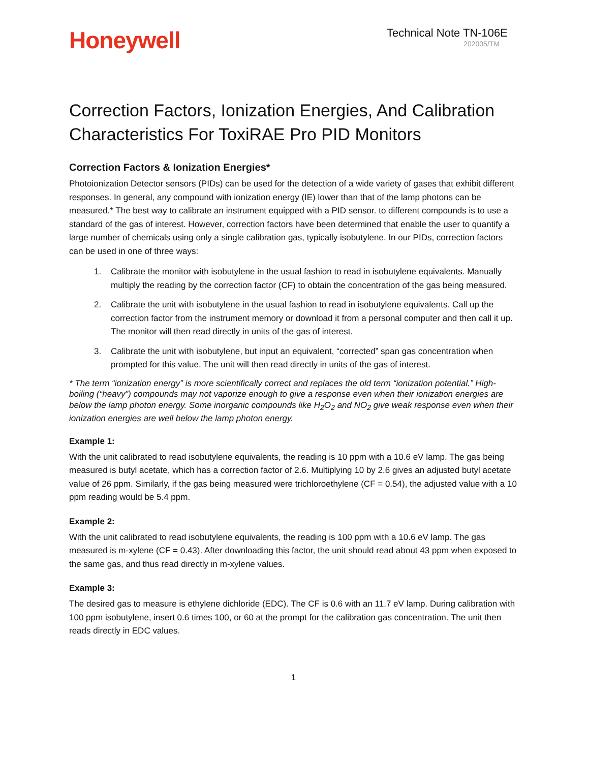Honeywell
Technical Note TN-106E
202005/TM
Correction Factors, Ionization Energies, And Calibration Characteristics For ToxiRAE Pro PID Monitors
Correction Factors & Ionization Energies*
Photoionization Detector sensors (PIDs) can be used for the detection of a wide variety of gases that exhibit different responses. In general, any compound with ionization energy (IE) lower than that of the lamp photons can be measured.* The best way to calibrate an instrument equipped with a PID sensor. to different compounds is to use a standard of the gas of interest. However, correction factors have been determined that enable the user to quantify a large number of chemicals using only a single calibration gas, typically isobutylene. In our PIDs, correction factors can be used in one of three ways:
1. Calibrate the monitor with isobutylene in the usual fashion to read in isobutylene equivalents. Manually multiply the reading by the correction factor (CF) to obtain the concentration of the gas being measured.
2. Calibrate the unit with isobutylene in the usual fashion to read in isobutylene equivalents. Call up the correction factor from the instrument memory or download it from a personal computer and then call it up. The monitor will then read directly in units of the gas of interest.
3. Calibrate the unit with isobutylene, but input an equivalent, “corrected” span gas concentration when prompted for this value. The unit will then read directly in units of the gas of interest.
* The term “ionization energy” is more scientifically correct and replaces the old term “ionization potential.” High-boiling (“heavy”) compounds may not vaporize enough to give a response even when their ionization energies are below the lamp photon energy. Some inorganic compounds like H<sub>2</sub>O<sub>2</sub> and NO<sub>2</sub> give weak response even when their ionization energies are well below the lamp photon energy.
Example 1:
With the unit calibrated to read isobutylene equivalents, the reading is 10 ppm with a 10.6 eV lamp. The gas being measured is butyl acetate, which has a correction factor of 2.6. Multiplying 10 by 2.6 gives an adjusted butyl acetate value of 26 ppm. Similarly, if the gas being measured were trichloroethylene (CF = 0.54), the adjusted value with a 10 ppm reading would be 5.4 ppm.
Example 2:
With the unit calibrated to read isobutylene equivalents, the reading is 100 ppm with a 10.6 eV lamp. The gas measured is m-xylene (CF = 0.43). After downloading this factor, the unit should read about 43 ppm when exposed to the same gas, and thus read directly in m-xylene values.
Example 3:
The desired gas to measure is ethylene dichloride (EDC). The CF is 0.6 with an 11.7 eV lamp. During calibration with 100 ppm isobutylene, insert 0.6 times 100, or 60 at the prompt for the calibration gas concentration. The unit then reads directly in EDC values.
1